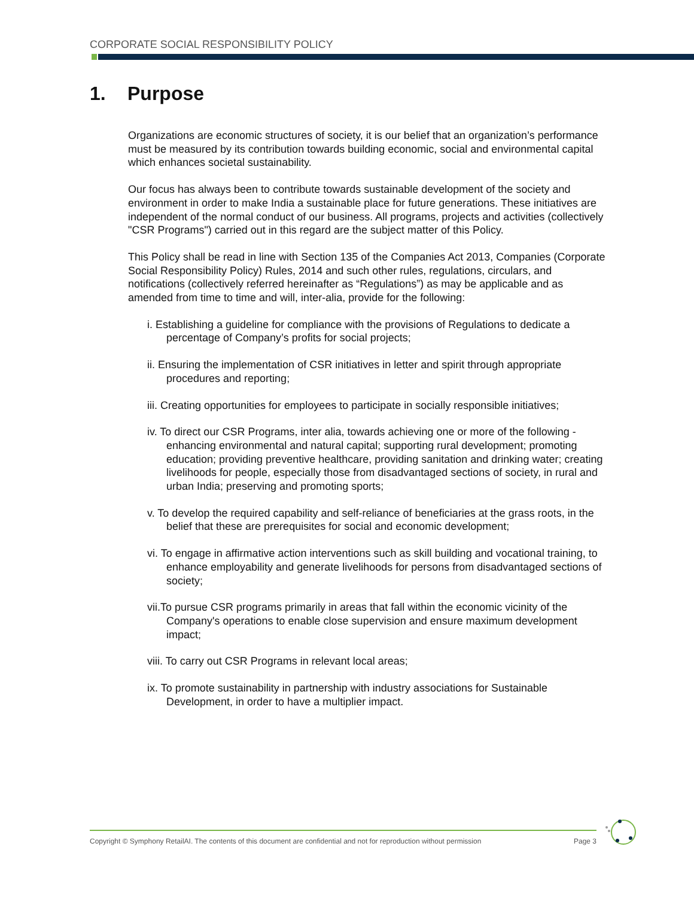CORPORATE SOCIAL RESPONSIBILITY POLICY
1. Purpose
Organizations are economic structures of society, it is our belief that an organization’s performance must be measured by its contribution towards building economic, social and environmental capital which enhances societal sustainability.
Our focus has always been to contribute towards sustainable development of the society and environment in order to make India a sustainable place for future generations. These initiatives are independent of the normal conduct of our business. All programs, projects and activities (collectively "CSR Programs") carried out in this regard are the subject matter of this Policy.
This Policy shall be read in line with Section 135 of the Companies Act 2013, Companies (Corporate Social Responsibility Policy) Rules, 2014 and such other rules, regulations, circulars, and notifications (collectively referred hereinafter as “Regulations”) as may be applicable and as amended from time to time and will, inter-alia, provide for the following:
i. Establishing a guideline for compliance with the provisions of Regulations to dedicate a percentage of Company’s profits for social projects;
ii. Ensuring the implementation of CSR initiatives in letter and spirit through appropriate procedures and reporting;
iii. Creating opportunities for employees to participate in socially responsible initiatives;
iv. To direct our CSR Programs, inter alia, towards achieving one or more of the following - enhancing environmental and natural capital; supporting rural development; promoting education; providing preventive healthcare, providing sanitation and drinking water; creating livelihoods for people, especially those from disadvantaged sections of society, in rural and urban India; preserving and promoting sports;
v. To develop the required capability and self-reliance of beneficiaries at the grass roots, in the belief that these are prerequisites for social and economic development;
vi. To engage in affirmative action interventions such as skill building and vocational training, to enhance employability and generate livelihoods for persons from disadvantaged sections of society;
vii.To pursue CSR programs primarily in areas that fall within the economic vicinity of the Company's operations to enable close supervision and ensure maximum development impact;
viii. To carry out CSR Programs in relevant local areas;
ix. To promote sustainability in partnership with industry associations for Sustainable Development, in order to have a multiplier impact.
Copyright © Symphony RetailAI. The contents of this document are confidential and not for reproduction without permission Page 3